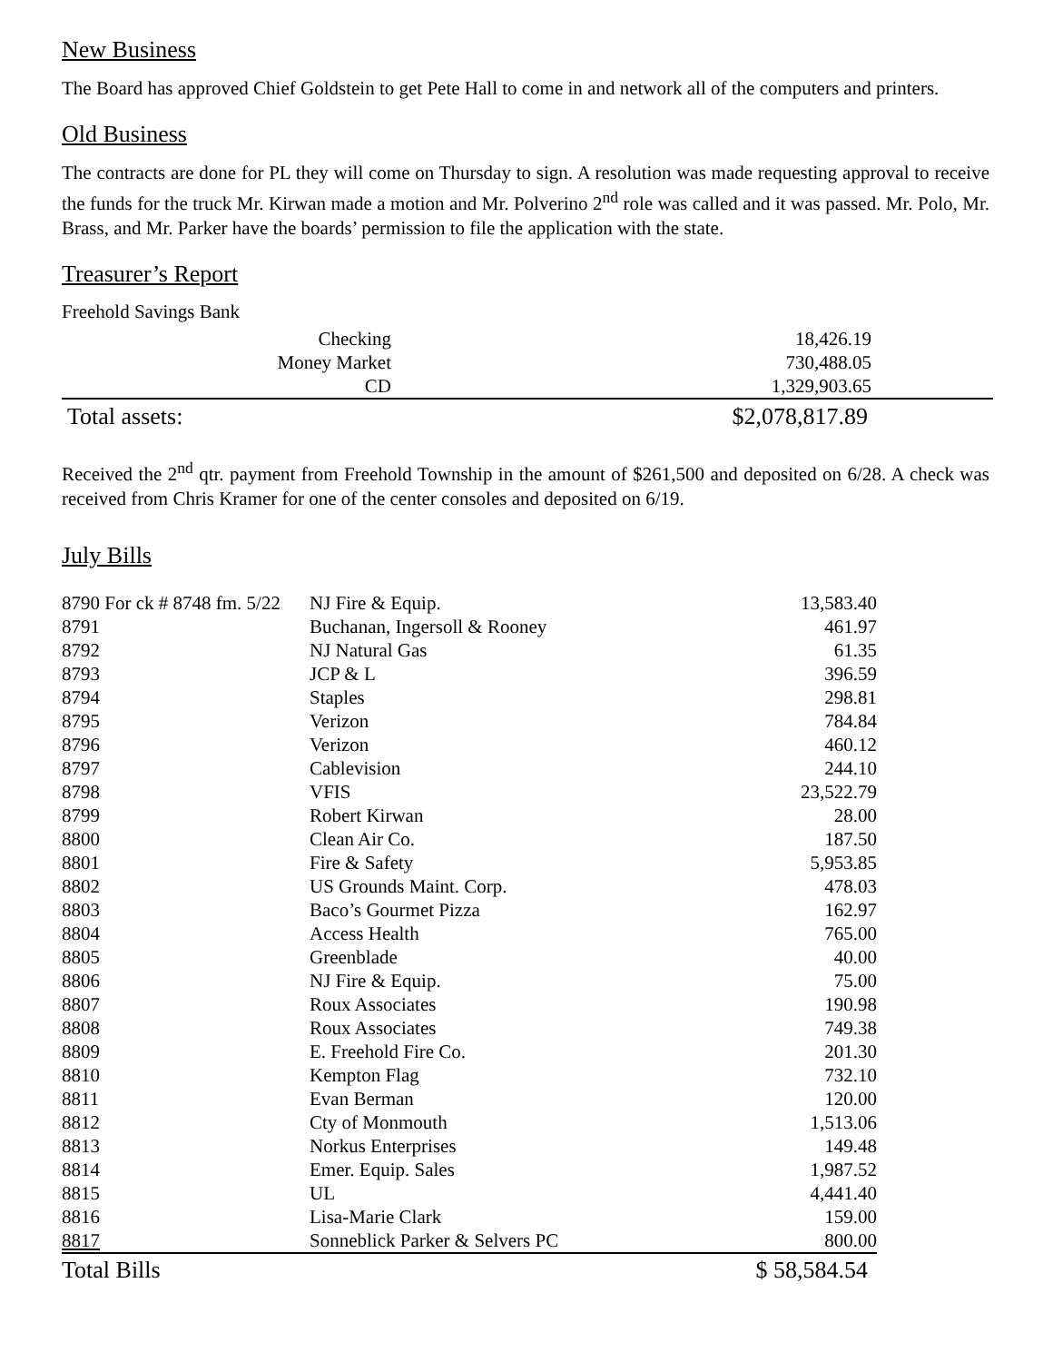New Business
The Board has approved Chief Goldstein to get Pete Hall to come in and network all of the computers and printers.
Old Business
The contracts are done for PL they will come on Thursday to sign. A resolution was made requesting approval to receive the funds for the truck Mr. Kirwan made a motion and Mr. Polverino 2<sup>nd</sup> role was called and it was passed. Mr. Polo, Mr. Brass, and Mr. Parker have the boards’ permission to file the application with the state.
Treasurer’s Report
Freehold Savings Bank
| Checking | 18,426.19 |
| Money Market | 730,488.05 |
| CD | 1,329,903.65 |
| Total assets: | $2,078,817.89 |
Received the 2<sup>nd</sup> qtr. payment from Freehold Township in the amount of $261,500 and deposited on 6/28. A check was received from Chris Kramer for one of the center consoles and deposited on 6/19.
July Bills
| 8790 For ck # 8748 fm. 5/22 | NJ Fire & Equip. | 13,583.40 |
| 8791 | Buchanan, Ingersoll & Rooney | 461.97 |
| 8792 | NJ Natural Gas | 61.35 |
| 8793 | JCP & L | 396.59 |
| 8794 | Staples | 298.81 |
| 8795 | Verizon | 784.84 |
| 8796 | Verizon | 460.12 |
| 8797 | Cablevision | 244.10 |
| 8798 | VFIS | 23,522.79 |
| 8799 | Robert Kirwan | 28.00 |
| 8800 | Clean Air Co. | 187.50 |
| 8801 | Fire & Safety | 5,953.85 |
| 8802 | US Grounds Maint. Corp. | 478.03 |
| 8803 | Baco’s Gourmet Pizza | 162.97 |
| 8804 | Access Health | 765.00 |
| 8805 | Greenblade | 40.00 |
| 8806 | NJ Fire & Equip. | 75.00 |
| 8807 | Roux Associates | 190.98 |
| 8808 | Roux Associates | 749.38 |
| 8809 | E. Freehold Fire Co. | 201.30 |
| 8810 | Kempton Flag | 732.10 |
| 8811 | Evan Berman | 120.00 |
| 8812 | Cty of Monmouth | 1,513.06 |
| 8813 | Norkus Enterprises | 149.48 |
| 8814 | Emer. Equip. Sales | 1,987.52 |
| 8815 | UL | 4,441.40 |
| 8816 | Lisa-Marie Clark | 159.00 |
| 8817 | Sonneblick Parker & Selvers PC | 800.00 |
| Total Bills | | $ 58,584.54 |